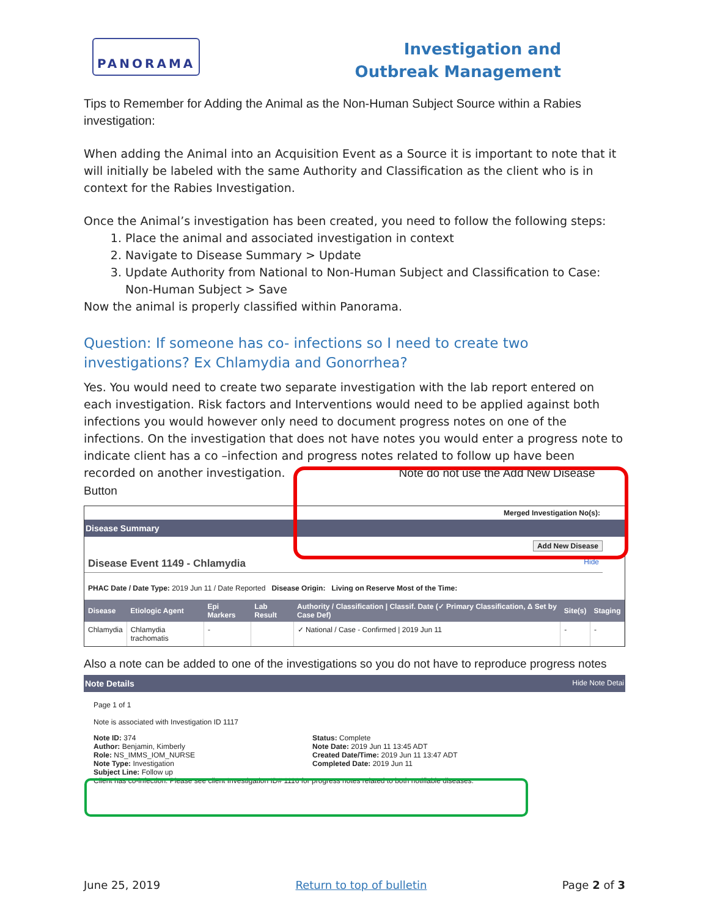PANORAMA
Investigation and Outbreak Management
Tips to Remember for Adding the Animal as the Non-Human Subject Source within a Rabies investigation:
When adding the Animal into an Acquisition Event as a Source it is important to note that it will initially be labeled with the same Authority and Classification as the client who is in context for the Rabies Investigation.
Once the Animal’s investigation has been created, you need to follow the following steps:
1. Place the animal and associated investigation in context
2. Navigate to Disease Summary > Update
3. Update Authority from National to Non-Human Subject and Classification to Case: Non-Human Subject > Save
Now the animal is properly classified within Panorama.
Question: If someone has co- infections so I need to create two investigations? Ex Chlamydia and Gonorrhea?
Yes. You would need to create two separate investigation with the lab report entered on each investigation. Risk factors and Interventions would need to be applied against both infections you would however only need to document progress notes on one of the infections. On the investigation that does not have notes you would enter a progress note to indicate client has a co –infection and progress notes related to follow up have been recorded on another investigation. Note do not use the Add New Disease Button
Merged Investigation No(s):
Disease Summary
Add New Disease
Disease Event 1149 - Chlamydia Hide
PHAC Date / Date Type: 2019 Jun 11 / Date Reported Disease Origin: Living on Reserve Most of the Time:
| Disease | Etiologic Agent | Epi Markers | Lab Result | Authority / Classification / Classif. Date (✓ Primary Classification, Δ Set by Case Def) | Site(s) | Staging |
| --- | --- | --- | --- | --- | --- | --- |
| Chlamydia | Chlamydia trachomatis | - | | ✓ National / Case - Confirmed / 2019 Jun 11 | - | - |
Also a note can be added to one of the investigations so you do not have to reproduce progress notes
Note Details Hide Note Detai
Page 1 of 1
Note is associated with Investigation ID 1117
Note ID: 374
Author: Benjamin, Kimberly
Role: NS_IMMS_IOM_NURSE
Note Type: Investigation
Status: Complete
Note Date: 2019 Jun 11 13:45 ADT
Created Date/Time: 2019 Jun 11 13:47 ADT
Completed Date: 2019 Jun 11
Subject Line: Follow up
Client has co-infection. Please see client Investigation ID# 1116 for progress notes related to both notifiable diseases.
June 25, 2019 Return to top of bulletin Page 2 of 3